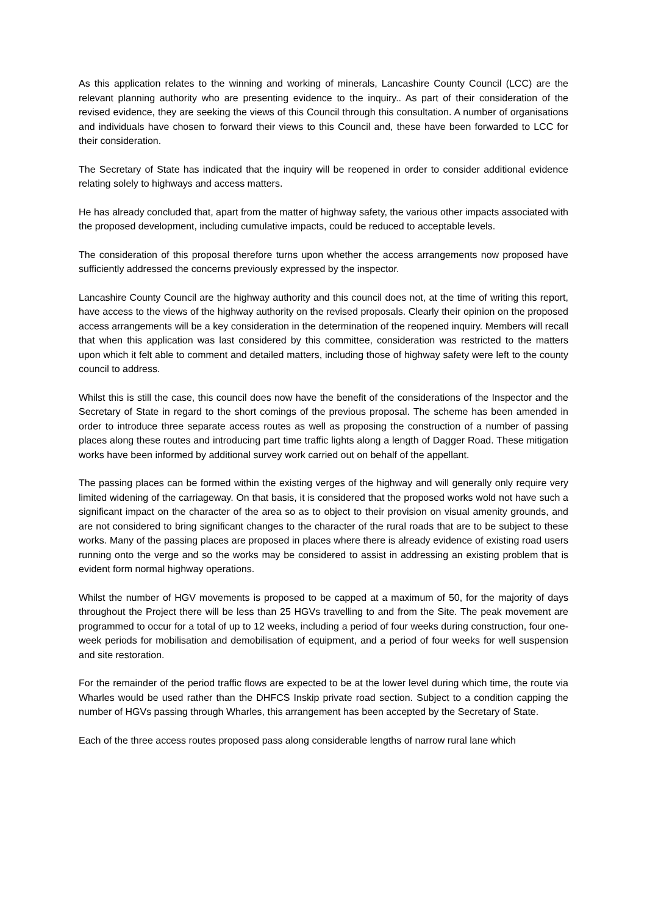As this application relates to the winning and working of minerals, Lancashire County Council (LCC) are the relevant planning authority who are presenting evidence to the inquiry.. As part of their consideration of the revised evidence, they are seeking the views of this Council through this consultation. A number of organisations and individuals have chosen to forward their views to this Council and, these have been forwarded to LCC for their consideration.
The Secretary of State has indicated that the inquiry will be reopened in order to consider additional evidence relating solely to highways and access matters.
He has already concluded that, apart from the matter of highway safety, the various other impacts associated with the proposed development, including cumulative impacts, could be reduced to acceptable levels.
The consideration of this proposal therefore turns upon whether the access arrangements now proposed have sufficiently addressed the concerns previously expressed by the inspector.
Lancashire County Council are the highway authority and this council does not, at the time of writing this report, have access to the views of the highway authority on the revised proposals. Clearly their opinion on the proposed access arrangements will be a key consideration in the determination of the reopened inquiry. Members will recall that when this application was last considered by this committee, consideration was restricted to the matters upon which it felt able to comment and detailed matters, including those of highway safety were left to the county council to address.
Whilst this is still the case, this council does now have the benefit of the considerations of the Inspector and the Secretary of State in regard to the short comings of the previous proposal. The scheme has been amended in order to introduce three separate access routes as well as proposing the construction of a number of passing places along these routes and introducing part time traffic lights along a length of Dagger Road. These mitigation works have been informed by additional survey work carried out on behalf of the appellant.
The passing places can be formed within the existing verges of the highway and will generally only require very limited widening of the carriageway. On that basis, it is considered that the proposed works wold not have such a significant impact on the character of the area so as to object to their provision on visual amenity grounds, and are not considered to bring significant changes to the character of the rural roads that are to be subject to these works. Many of the passing places are proposed in places where there is already evidence of existing road users running onto the verge and so the works may be considered to assist in addressing an existing problem that is evident form normal highway operations.
Whilst the number of HGV movements is proposed to be capped at a maximum of 50, for the majority of days throughout the Project there will be less than 25 HGVs travelling to and from the Site. The peak movement are programmed to occur for a total of up to 12 weeks, including a period of four weeks during construction, four one-week periods for mobilisation and demobilisation of equipment, and a period of four weeks for well suspension and site restoration.
For the remainder of the period traffic flows are expected to be at the lower level during which time, the route via Wharles would be used rather than the DHFCS Inskip private road section. Subject to a condition capping the number of HGVs passing through Wharles, this arrangement has been accepted by the Secretary of State.
Each of the three access routes proposed pass along considerable lengths of narrow rural lane which